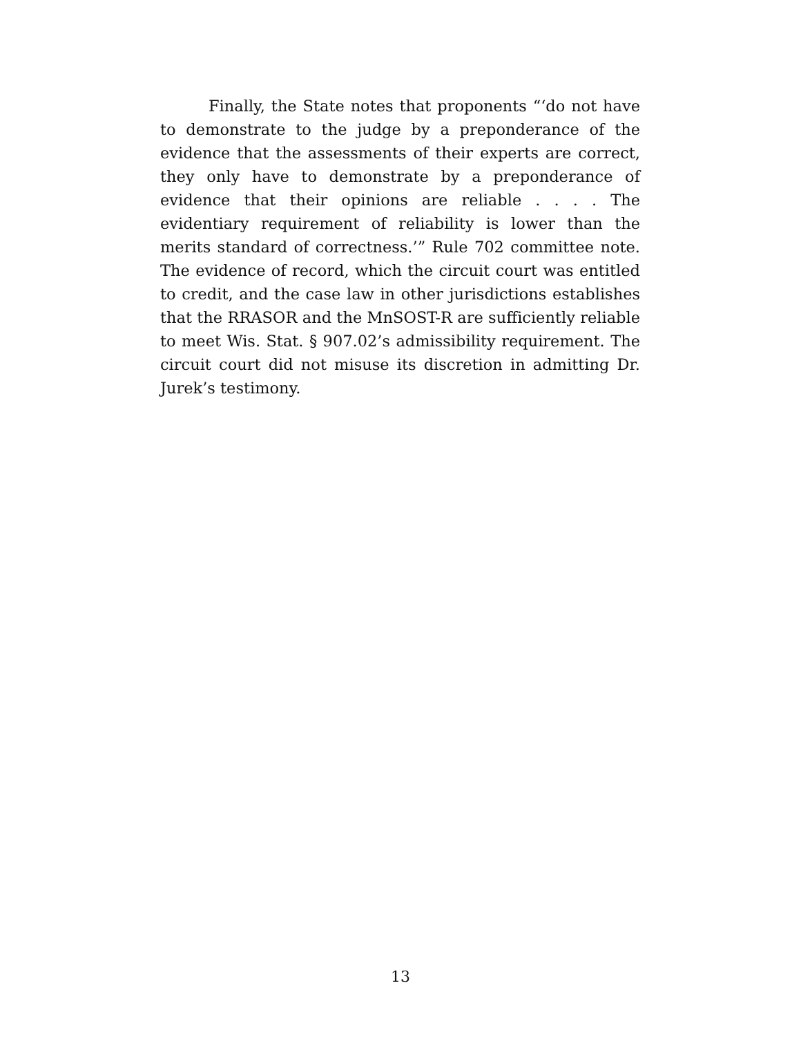Finally, the State notes that proponents “‘do not have to demonstrate to the judge by a preponderance of the evidence that the assessments of their experts are correct, they only have to demonstrate by a preponderance of evidence that their opinions are reliable . . . . The evidentiary requirement of reliability is lower than the merits standard of correctness.’” Rule 702 committee note. The evidence of record, which the circuit court was entitled to credit, and the case law in other jurisdictions establishes that the RRASOR and the MnSOST-R are sufficiently reliable to meet Wis. Stat. § 907.02’s admissibility requirement. The circuit court did not misuse its discretion in admitting Dr. Jurek’s testimony.
13